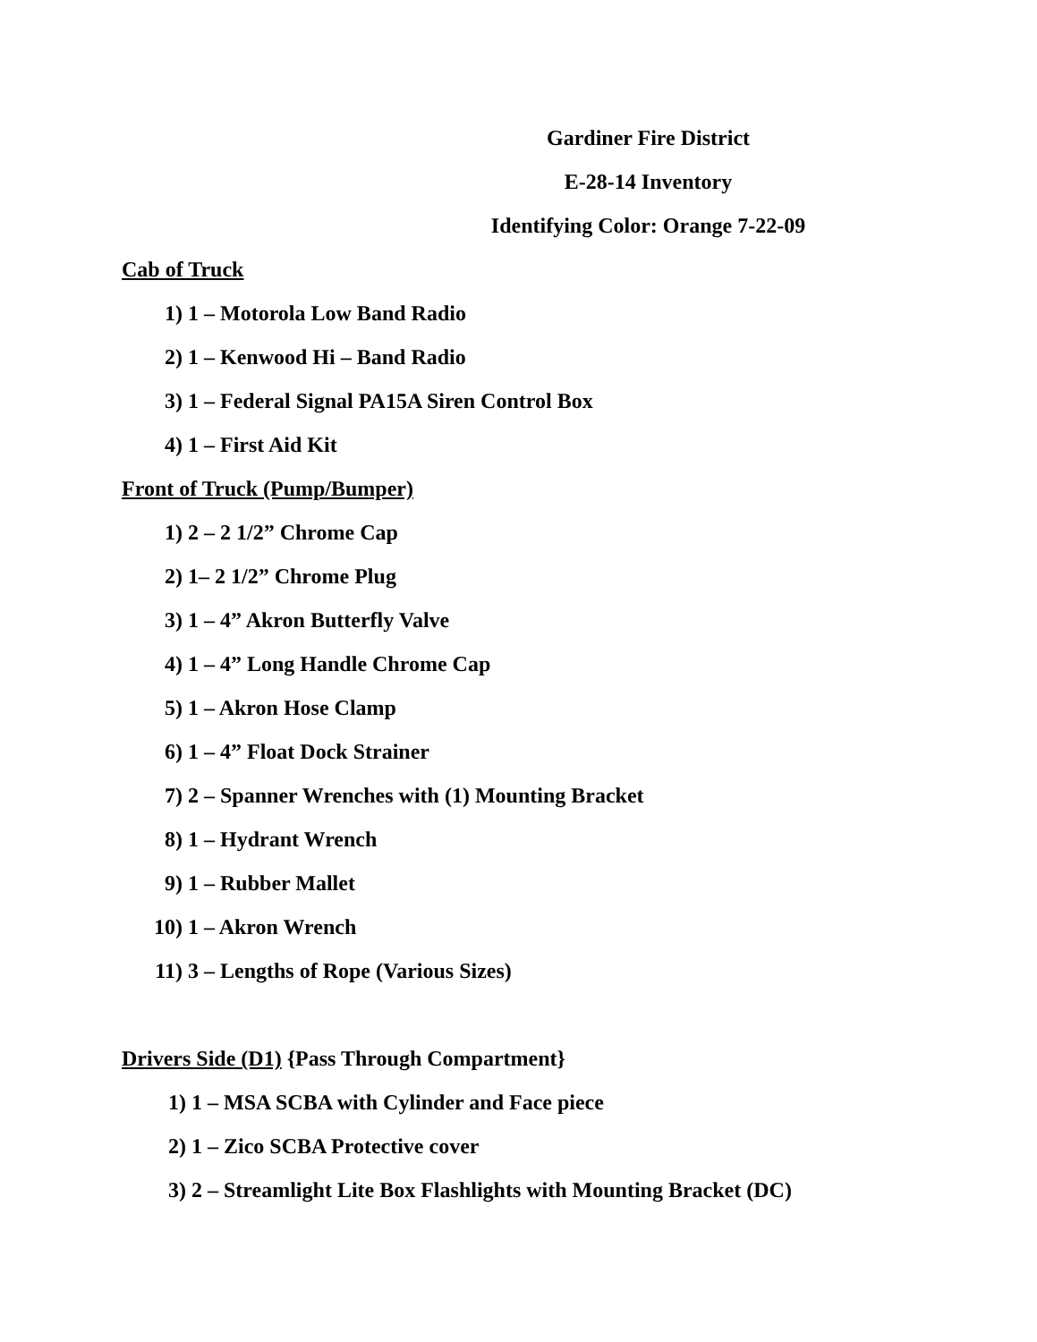Gardiner Fire District
E-28-14 Inventory
Identifying Color: Orange 7-22-09
Cab of Truck
1) 1 – Motorola Low Band Radio
2) 1 – Kenwood Hi – Band Radio
3) 1 – Federal Signal PA15A Siren Control Box
4) 1 – First Aid Kit
Front of Truck (Pump/Bumper)
1) 2 – 2 1/2” Chrome Cap
2) 1– 2 1/2” Chrome Plug
3) 1 – 4” Akron Butterfly Valve
4) 1 – 4” Long Handle Chrome Cap
5) 1 – Akron Hose Clamp
6) 1 – 4” Float Dock Strainer
7) 2 – Spanner Wrenches with (1) Mounting Bracket
8) 1 – Hydrant Wrench
9) 1 – Rubber Mallet
10) 1 – Akron Wrench
11) 3 – Lengths of Rope (Various Sizes)
Drivers Side (D1) {Pass Through Compartment}
1) 1 – MSA SCBA with Cylinder and Face piece
2) 1 – Zico SCBA Protective cover
3) 2 – Streamlight Lite Box Flashlights with Mounting Bracket (DC)